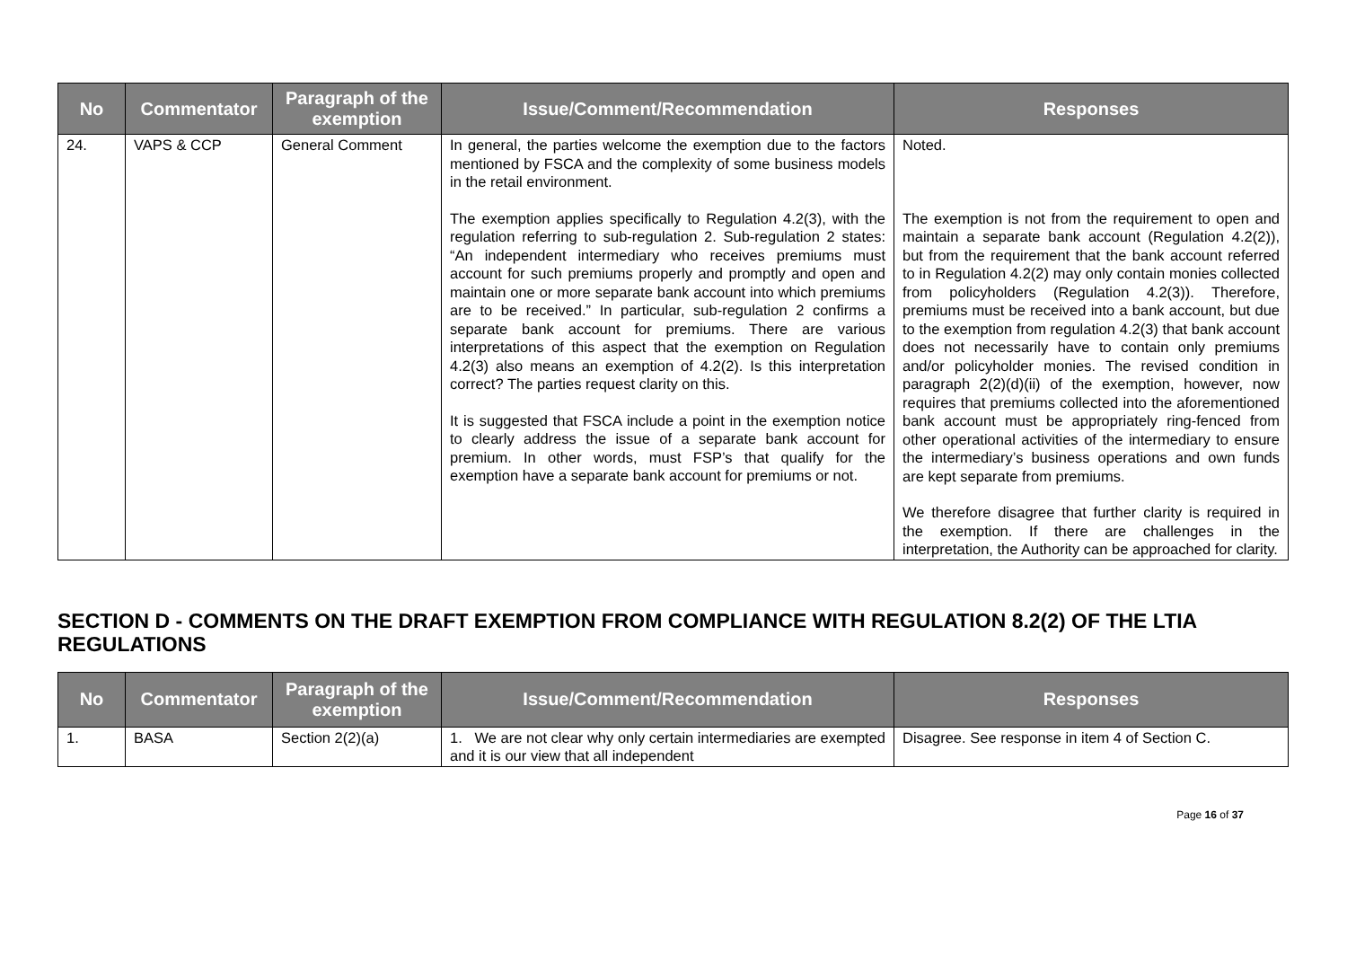| No | Commentator | Paragraph of the exemption | Issue/Comment/Recommendation | Responses |
| --- | --- | --- | --- | --- |
| 24. | VAPS & CCP | General Comment | In general, the parties welcome the exemption due to the factors mentioned by FSCA and the complexity of some business models in the retail environment. The exemption applies specifically to Regulation 4.2(3), with the regulation referring to sub-regulation 2. Sub-regulation 2 states: “An independent intermediary who receives premiums must account for such premiums properly and promptly and open and maintain one or more separate bank account into which premiums are to be received.” In particular, sub-regulation 2 confirms a separate bank account for premiums. There are various interpretations of this aspect that the exemption on Regulation 4.2(3) also means an exemption of 4.2(2). Is this interpretation correct? The parties request clarity on this. It is suggested that FSCA include a point in the exemption notice to clearly address the issue of a separate bank account for premium. In other words, must FSP’s that qualify for the exemption have a separate bank account for premiums or not. | Noted. The exemption is not from the requirement to open and maintain a separate bank account (Regulation 4.2(2)), but from the requirement that the bank account referred to in Regulation 4.2(2) may only contain monies collected from policyholders (Regulation 4.2(3)). Therefore, premiums must be received into a bank account, but due to the exemption from regulation 4.2(3) that bank account does not necessarily have to contain only premiums and/or policyholder monies. The revised condition in paragraph 2(2)(d)(ii) of the exemption, however, now requires that premiums collected into the aforementioned bank account must be appropriately ring-fenced from other operational activities of the intermediary to ensure the intermediary’s business operations and own funds are kept separate from premiums. We therefore disagree that further clarity is required in the exemption. If there are challenges in the interpretation, the Authority can be approached for clarity. |
SECTION D - COMMENTS ON THE DRAFT EXEMPTION FROM COMPLIANCE WITH REGULATION 8.2(2) OF THE LTIA REGULATIONS
| No | Commentator | Paragraph of the exemption | Issue/Comment/Recommendation | Responses |
| --- | --- | --- | --- | --- |
| 1. | BASA | Section 2(2)(a) | 1. We are not clear why only certain intermediaries are exempted and it is our view that all independent | Disagree. See response in item 4 of Section C. |
Page 16 of 37